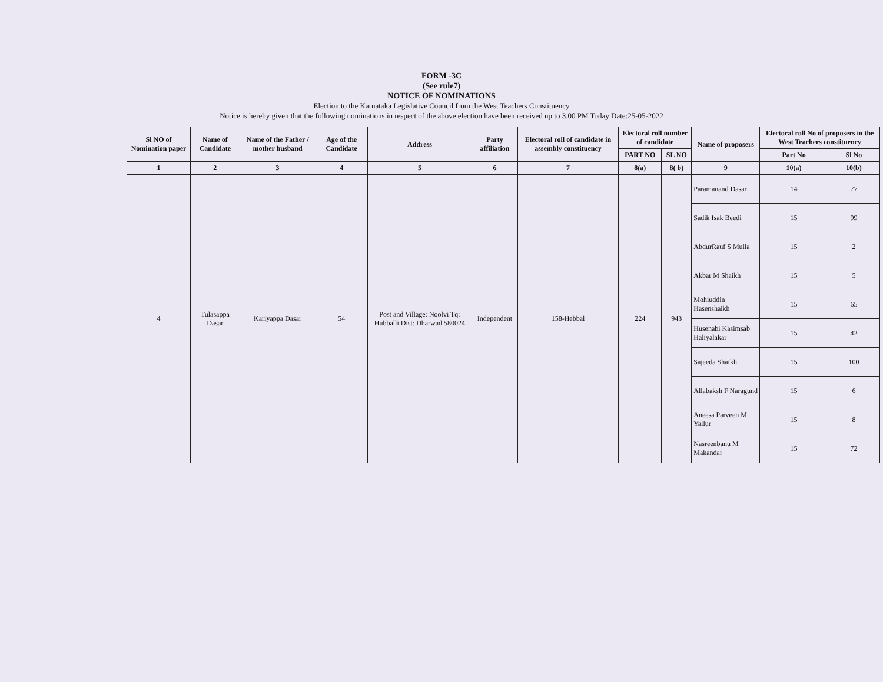FORM -3C
(See rule7)
NOTICE OF NOMINATIONS
Election to the Karnataka Legislative Council from the West Teachers Constituency
Notice is hereby given that the following nominations in respect of the above election have been received up to 3.00 PM Today Date:25-05-2022
| Sl NO of Nomination paper | Name of Candidate | Name of the Father / mother husband | Age of the Candidate | Address | Party affiliation | Electoral roll of candidate in assembly constituency | Electoral roll number of candidate | | Name of proposers | Electoral roll No of proposers in the West Teachers constituency | |
| --- | --- | --- | --- | --- | --- | --- | --- | --- | --- | --- | --- |
| | | | | | | | PART NO | SL NO | | Part No | Sl No |
| 1 | 2 | 3 | 4 | 5 | 6 | 7 | 8(a) | 8( b) | 9 | 10(a) | 10(b) |
| 4 | Tulasappa Dasar | Kariyappa Dasar | 54 | Post and Village: Noolvi Tq: Hubballi Dist: Dharwad 580024 | Independent | 158-Hebbal | 224 | 943 | Paramanand Dasar | 14 | 77 |
| | | | | | | | | | Sadik Isak Beedi | 15 | 99 |
| | | | | | | | | | AbdurRauf S Mulla | 15 | 2 |
| | | | | | | | | | Akbar M Shaikh | 15 | 5 |
| | | | | | | | | | Mohiuddin Hasenshaikh | 15 | 65 |
| | | | | | | | | | Husenabi Kasimsab Haliyalakar | 15 | 42 |
| | | | | | | | | | Sajeeda Shaikh | 15 | 100 |
| | | | | | | | | | Allabaksh F Naragund | 15 | 6 |
| | | | | | | | | | Aneesa Parveen M Yallur | 15 | 8 |
| | | | | | | | | | Nasreenbanu M Makandar | 15 | 72 |